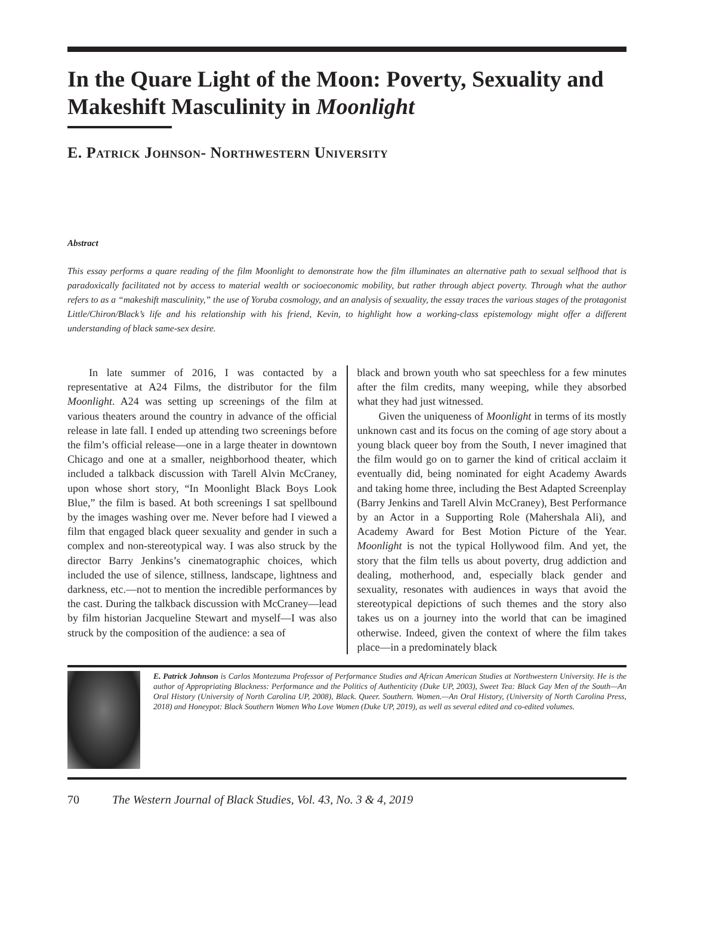In the Quare Light of the Moon: Poverty, Sexuality and Makeshift Masculinity in Moonlight
E. Patrick Johnson- Northwestern University
Abstract
This essay performs a quare reading of the film Moonlight to demonstrate how the film illuminates an alternative path to sexual selfhood that is paradoxically facilitated not by access to material wealth or socioeconomic mobility, but rather through abject poverty. Through what the author refers to as a “makeshift masculinity,” the use of Yoruba cosmology, and an analysis of sexuality, the essay traces the various stages of the protagonist Little/Chiron/Black’s life and his relationship with his friend, Kevin, to highlight how a working-class epistemology might offer a different understanding of black same-sex desire.
In late summer of 2016, I was contacted by a representative at A24 Films, the distributor for the film Moonlight. A24 was setting up screenings of the film at various theaters around the country in advance of the official release in late fall. I ended up attending two screenings before the film’s official release—one in a large theater in downtown Chicago and one at a smaller, neighborhood theater, which included a talkback discussion with Tarell Alvin McCraney, upon whose short story, “In Moonlight Black Boys Look Blue,” the film is based. At both screenings I sat spellbound by the images washing over me. Never before had I viewed a film that engaged black queer sexuality and gender in such a complex and non-stereotypical way. I was also struck by the director Barry Jenkins’s cinematographic choices, which included the use of silence, stillness, landscape, lightness and darkness, etc.—not to mention the incredible performances by the cast. During the talkback discussion with McCraney—lead by film historian Jacqueline Stewart and myself—I was also struck by the composition of the audience: a sea of
black and brown youth who sat speechless for a few minutes after the film credits, many weeping, while they absorbed what they had just witnessed.
Given the uniqueness of Moonlight in terms of its mostly unknown cast and its focus on the coming of age story about a young black queer boy from the South, I never imagined that the film would go on to garner the kind of critical acclaim it eventually did, being nominated for eight Academy Awards and taking home three, including the Best Adapted Screenplay (Barry Jenkins and Tarell Alvin McCraney), Best Performance by an Actor in a Supporting Role (Mahershala Ali), and Academy Award for Best Motion Picture of the Year. Moonlight is not the typical Hollywood film. And yet, the story that the film tells us about poverty, drug addiction and dealing, motherhood, and, especially black gender and sexuality, resonates with audiences in ways that avoid the stereotypical depictions of such themes and the story also takes us on a journey into the world that can be imagined otherwise. Indeed, given the context of where the film takes place—in a predominately black
E. Patrick Johnson is Carlos Montezuma Professor of Performance Studies and African American Studies at Northwestern University. He is the author of Appropriating Blackness: Performance and the Politics of Authenticity (Duke UP, 2003), Sweet Tea: Black Gay Men of the South—An Oral History (University of North Carolina UP, 2008), Black. Queer. Southern. Women.—An Oral History, (University of North Carolina Press, 2018) and Honeypot: Black Southern Women Who Love Women (Duke UP, 2019), as well as several edited and co-edited volumes.
70 The Western Journal of Black Studies, Vol. 43, No. 3 & 4, 2019